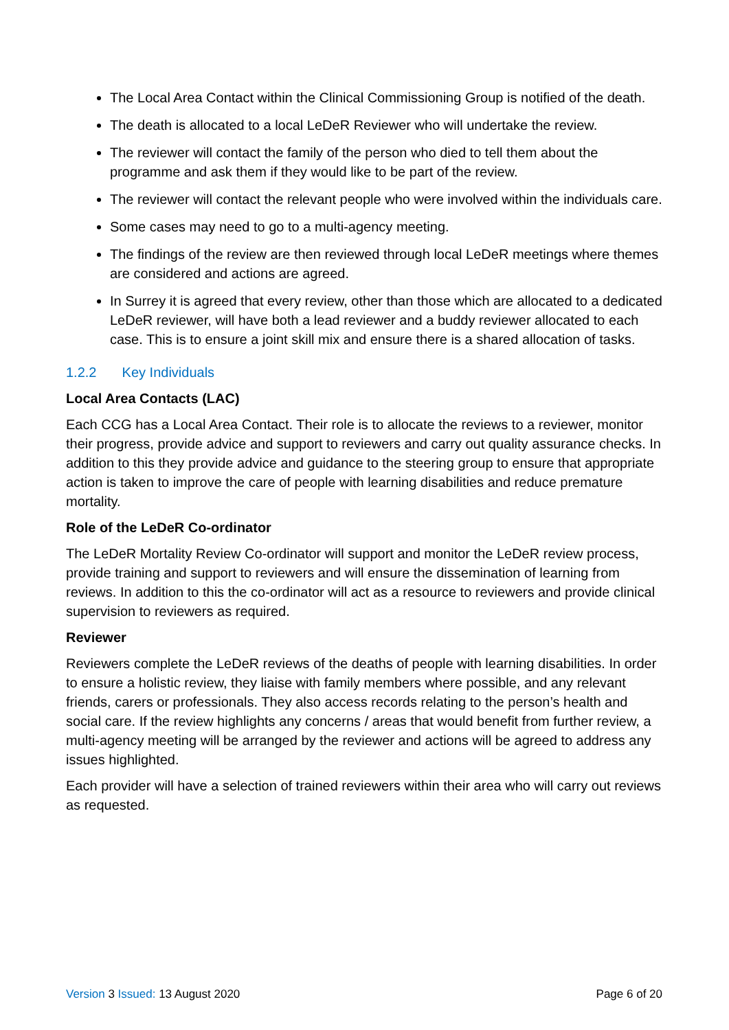The Local Area Contact within the Clinical Commissioning Group is notified of the death.
The death is allocated to a local LeDeR Reviewer who will undertake the review.
The reviewer will contact the family of the person who died to tell them about the programme and ask them if they would like to be part of the review.
The reviewer will contact the relevant people who were involved within the individuals care.
Some cases may need to go to a multi-agency meeting.
The findings of the review are then reviewed through local LeDeR meetings where themes are considered and actions are agreed.
In Surrey it is agreed that every review, other than those which are allocated to a dedicated LeDeR reviewer, will have both a lead reviewer and a buddy reviewer allocated to each case. This is to ensure a joint skill mix and ensure there is a shared allocation of tasks.
1.2.2 Key Individuals
Local Area Contacts (LAC)
Each CCG has a Local Area Contact. Their role is to allocate the reviews to a reviewer, monitor their progress, provide advice and support to reviewers and carry out quality assurance checks. In addition to this they provide advice and guidance to the steering group to ensure that appropriate action is taken to improve the care of people with learning disabilities and reduce premature mortality.
Role of the LeDeR Co-ordinator
The LeDeR Mortality Review Co-ordinator will support and monitor the LeDeR review process, provide training and support to reviewers and will ensure the dissemination of learning from reviews. In addition to this the co-ordinator will act as a resource to reviewers and provide clinical supervision to reviewers as required.
Reviewer
Reviewers complete the LeDeR reviews of the deaths of people with learning disabilities. In order to ensure a holistic review, they liaise with family members where possible, and any relevant friends, carers or professionals. They also access records relating to the person’s health and social care. If the review highlights any concerns / areas that would benefit from further review, a multi-agency meeting will be arranged by the reviewer and actions will be agreed to address any issues highlighted.
Each provider will have a selection of trained reviewers within their area who will carry out reviews as requested.
Version 3 Issued: 13 August 2020
Page 6 of 20